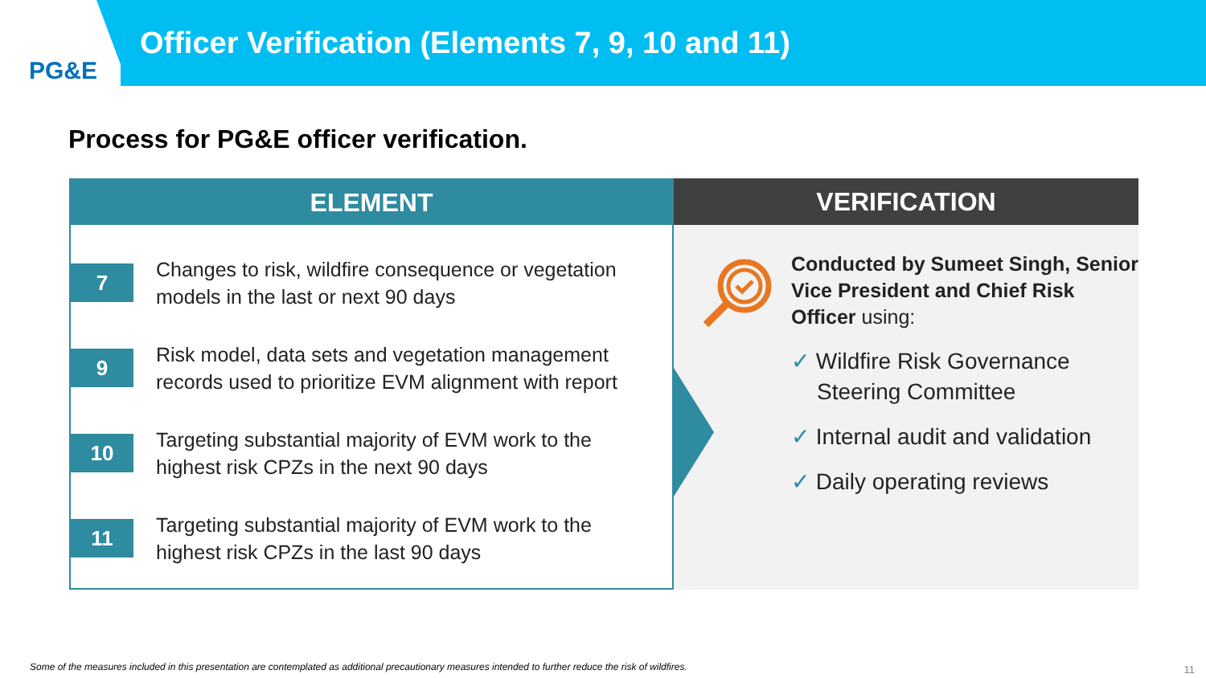PG&E
Officer Verification (Elements 7, 9, 10 and 11)
Process for PG&E officer verification.
ELEMENT
7
Changes to risk, wildfire consequence or vegetation
models in the last or next 90 days
9
Risk model, data sets and vegetation management
records used to prioritize EVM alignment with report
10
Targeting substantial majority of EVM work to the
highest risk CPZs in the next 90 days
11
Targeting substantial majority of EVM work to the
highest risk CPZs in the last 90 days
VERIFICATION
Conducted by Sumeet Singh, Senior Vice President and Chief Risk Officer using:
✓ Wildfire Risk Governance Steering Committee
✓ Internal audit and validation
✓ Daily operating reviews
Some of the measures included in this presentation are contemplated as additional precautionary measures intended to further reduce the risk of wildfires.
11